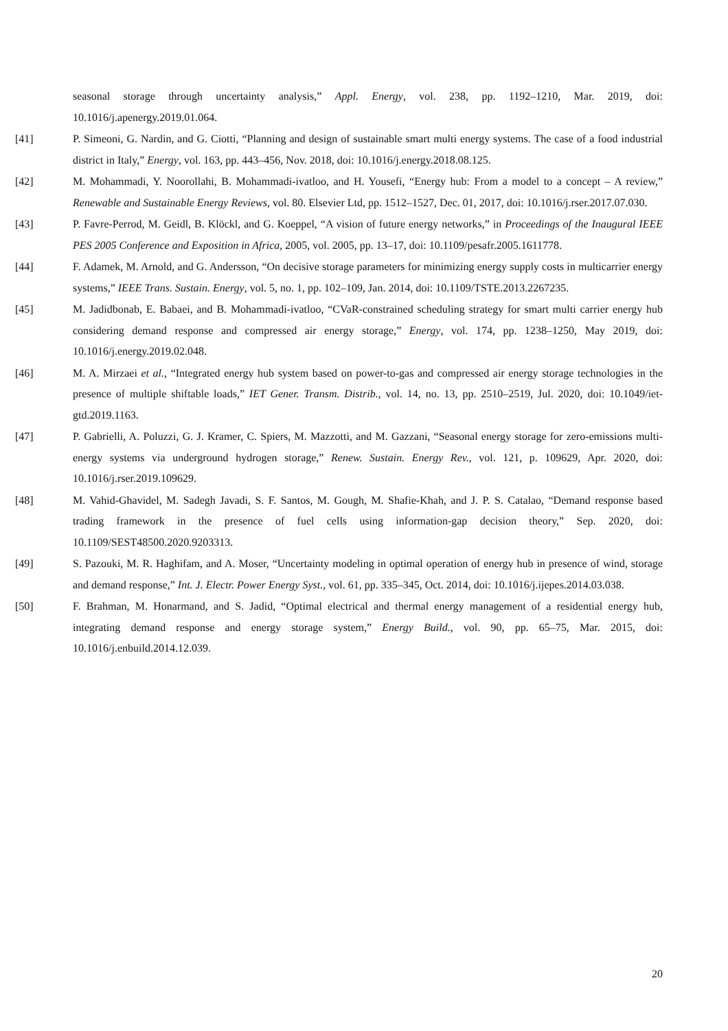seasonal storage through uncertainty analysis,” Appl. Energy, vol. 238, pp. 1192–1210, Mar. 2019, doi: 10.1016/j.apenergy.2019.01.064.
[41] P. Simeoni, G. Nardin, and G. Ciotti, “Planning and design of sustainable smart multi energy systems. The case of a food industrial district in Italy,” Energy, vol. 163, pp. 443–456, Nov. 2018, doi: 10.1016/j.energy.2018.08.125.
[42] M. Mohammadi, Y. Noorollahi, B. Mohammadi-ivatloo, and H. Yousefi, “Energy hub: From a model to a concept – A review,” Renewable and Sustainable Energy Reviews, vol. 80. Elsevier Ltd, pp. 1512–1527, Dec. 01, 2017, doi: 10.1016/j.rser.2017.07.030.
[43] P. Favre-Perrod, M. Geidl, B. Klöckl, and G. Koeppel, “A vision of future energy networks,” in Proceedings of the Inaugural IEEE PES 2005 Conference and Exposition in Africa, 2005, vol. 2005, pp. 13–17, doi: 10.1109/pesafr.2005.1611778.
[44] F. Adamek, M. Arnold, and G. Andersson, “On decisive storage parameters for minimizing energy supply costs in multicarrier energy systems,” IEEE Trans. Sustain. Energy, vol. 5, no. 1, pp. 102–109, Jan. 2014, doi: 10.1109/TSTE.2013.2267235.
[45] M. Jadidbonab, E. Babaei, and B. Mohammadi-ivatloo, “CVaR-constrained scheduling strategy for smart multi carrier energy hub considering demand response and compressed air energy storage,” Energy, vol. 174, pp. 1238–1250, May 2019, doi: 10.1016/j.energy.2019.02.048.
[46] M. A. Mirzaei et al., “Integrated energy hub system based on power-to-gas and compressed air energy storage technologies in the presence of multiple shiftable loads,” IET Gener. Transm. Distrib., vol. 14, no. 13, pp. 2510–2519, Jul. 2020, doi: 10.1049/iet-gtd.2019.1163.
[47] P. Gabrielli, A. Poluzzi, G. J. Kramer, C. Spiers, M. Mazzotti, and M. Gazzani, “Seasonal energy storage for zero-emissions multi-energy systems via underground hydrogen storage,” Renew. Sustain. Energy Rev., vol. 121, p. 109629, Apr. 2020, doi: 10.1016/j.rser.2019.109629.
[48] M. Vahid-Ghavidel, M. Sadegh Javadi, S. F. Santos, M. Gough, M. Shafie-Khah, and J. P. S. Catalao, “Demand response based trading framework in the presence of fuel cells using information-gap decision theory,” Sep. 2020, doi: 10.1109/SEST48500.2020.9203313.
[49] S. Pazouki, M. R. Haghifam, and A. Moser, “Uncertainty modeling in optimal operation of energy hub in presence of wind, storage and demand response,” Int. J. Electr. Power Energy Syst., vol. 61, pp. 335–345, Oct. 2014, doi: 10.1016/j.ijepes.2014.03.038.
[50] F. Brahman, M. Honarmand, and S. Jadid, “Optimal electrical and thermal energy management of a residential energy hub, integrating demand response and energy storage system,” Energy Build., vol. 90, pp. 65–75, Mar. 2015, doi: 10.1016/j.enbuild.2014.12.039.
20